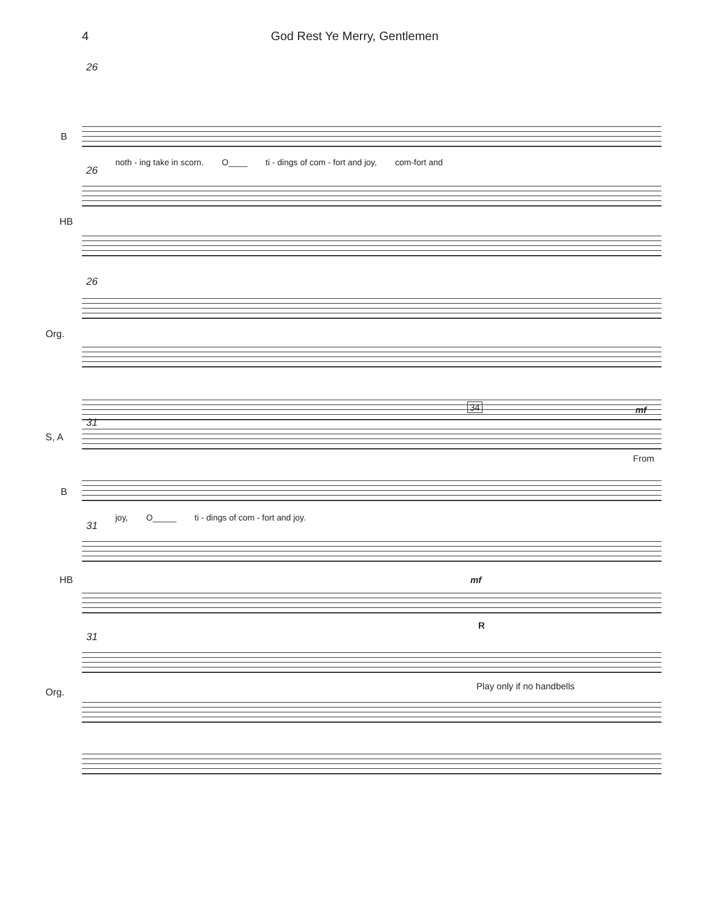4 God Rest Ye Merry, Gentlemen
26
B
noth - ing take in scorn. O____ ti - dings of com - fort and joy, com-fort and
26
HB
26
Org.
34 mf
31
S, A
From
B
joy, O_____ ti - dings of com - fort and joy.
31
HB mf
R
31
Org.
Play only if no handbells